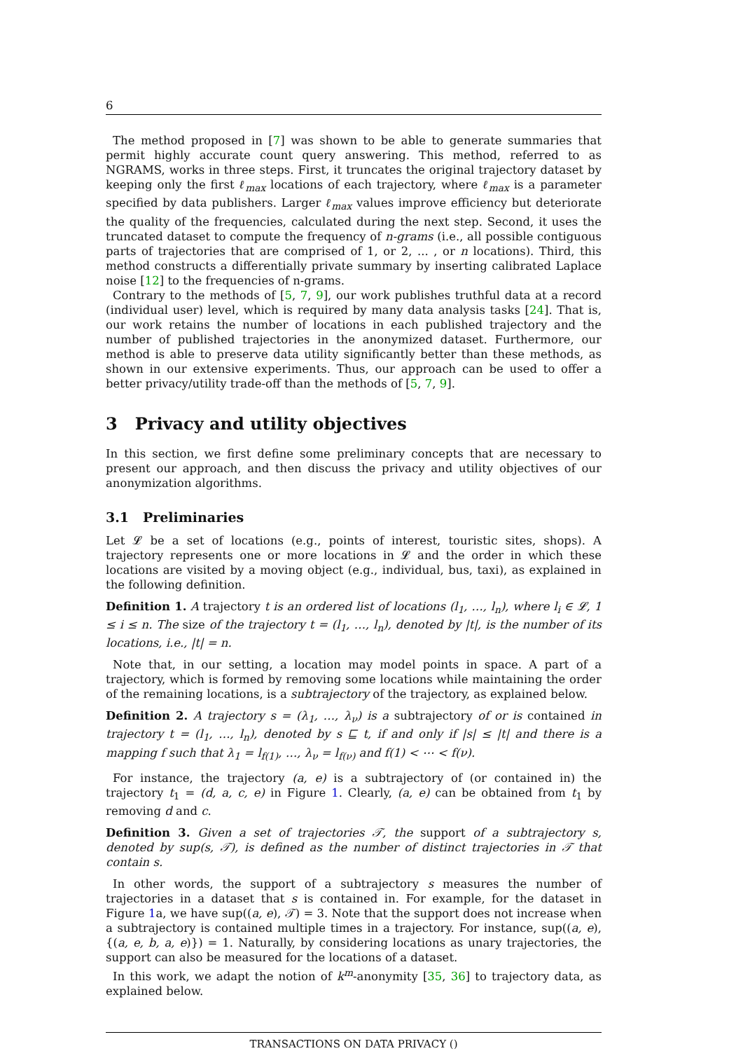6
The method proposed in [7] was shown to be able to generate summaries that permit highly accurate count query answering. This method, referred to as NGRAMS, works in three steps. First, it truncates the original trajectory dataset by keeping only the first ℓ<sub>max</sub> locations of each trajectory, where ℓ<sub>max</sub> is a parameter specified by data publishers. Larger ℓ<sub>max</sub> values improve efficiency but deteriorate the quality of the frequencies, calculated during the next step. Second, it uses the truncated dataset to compute the frequency of n-grams (i.e., all possible contiguous parts of trajectories that are comprised of 1, or 2, ... , or n locations). Third, this method constructs a differentially private summary by inserting calibrated Laplace noise [12] to the frequencies of n-grams.
Contrary to the methods of [5, 7, 9], our work publishes truthful data at a record (individual user) level, which is required by many data analysis tasks [24]. That is, our work retains the number of locations in each published trajectory and the number of published trajectories in the anonymized dataset. Furthermore, our method is able to preserve data utility significantly better than these methods, as shown in our extensive experiments. Thus, our approach can be used to offer a better privacy/utility trade-off than the methods of [5, 7, 9].
3 Privacy and utility objectives
In this section, we first define some preliminary concepts that are necessary to present our approach, and then discuss the privacy and utility objectives of our anonymization algorithms.
3.1 Preliminaries
Let 𝓛 be a set of locations (e.g., points of interest, touristic sites, shops). A trajectory represents one or more locations in 𝓛 and the order in which these locations are visited by a moving object (e.g., individual, bus, taxi), as explained in the following definition.
Definition 1. A trajectory t is an ordered list of locations (l<sub>1</sub>, …, l<sub>n</sub>), where l<sub>i</sub> ∈ 𝓛, 1 ≤ i ≤ n. The size of the trajectory t = (l<sub>1</sub>, …, l<sub>n</sub>), denoted by |t|, is the number of its locations, i.e., |t| = n.
Note that, in our setting, a location may model points in space. A part of a trajectory, which is formed by removing some locations while maintaining the order of the remaining locations, is a subtrajectory of the trajectory, as explained below.
Definition 2. A trajectory s = (λ<sub>1</sub>, …, λ<sub>ν</sub>) is a subtrajectory of or is contained in trajectory t = (l<sub>1</sub>, …, l<sub>n</sub>), denoted by s ⊑ t, if and only if |s| ≤ |t| and there is a mapping f such that λ<sub>1</sub> = l<sub>f(1)</sub>, …, λ<sub>ν</sub> = l<sub>f(ν)</sub> and f(1) < ⋯ < f(ν).
For instance, the trajectory (a, e) is a subtrajectory of (or contained in) the trajectory t<sub>1</sub> = (d, a, c, e) in Figure 1. Clearly, (a, e) can be obtained from t<sub>1</sub> by removing d and c.
Definition 3. Given a set of trajectories 𝒯, the support of a subtrajectory s, denoted by sup(s, 𝒯), is defined as the number of distinct trajectories in 𝒯 that contain s.
In other words, the support of a subtrajectory s measures the number of trajectories in a dataset that s is contained in. For example, for the dataset in Figure 1a, we have sup((a, e), 𝒯) = 3. Note that the support does not increase when a subtrajectory is contained multiple times in a trajectory. For instance, sup((a, e), {(a, e, b, a, e)}) = 1. Naturally, by considering locations as unary trajectories, the support can also be measured for the locations of a dataset.
In this work, we adapt the notion of k<sup>m</sup>-anonymity [35, 36] to trajectory data, as explained below.
TRANSACTIONS ON DATA PRIVACY ()